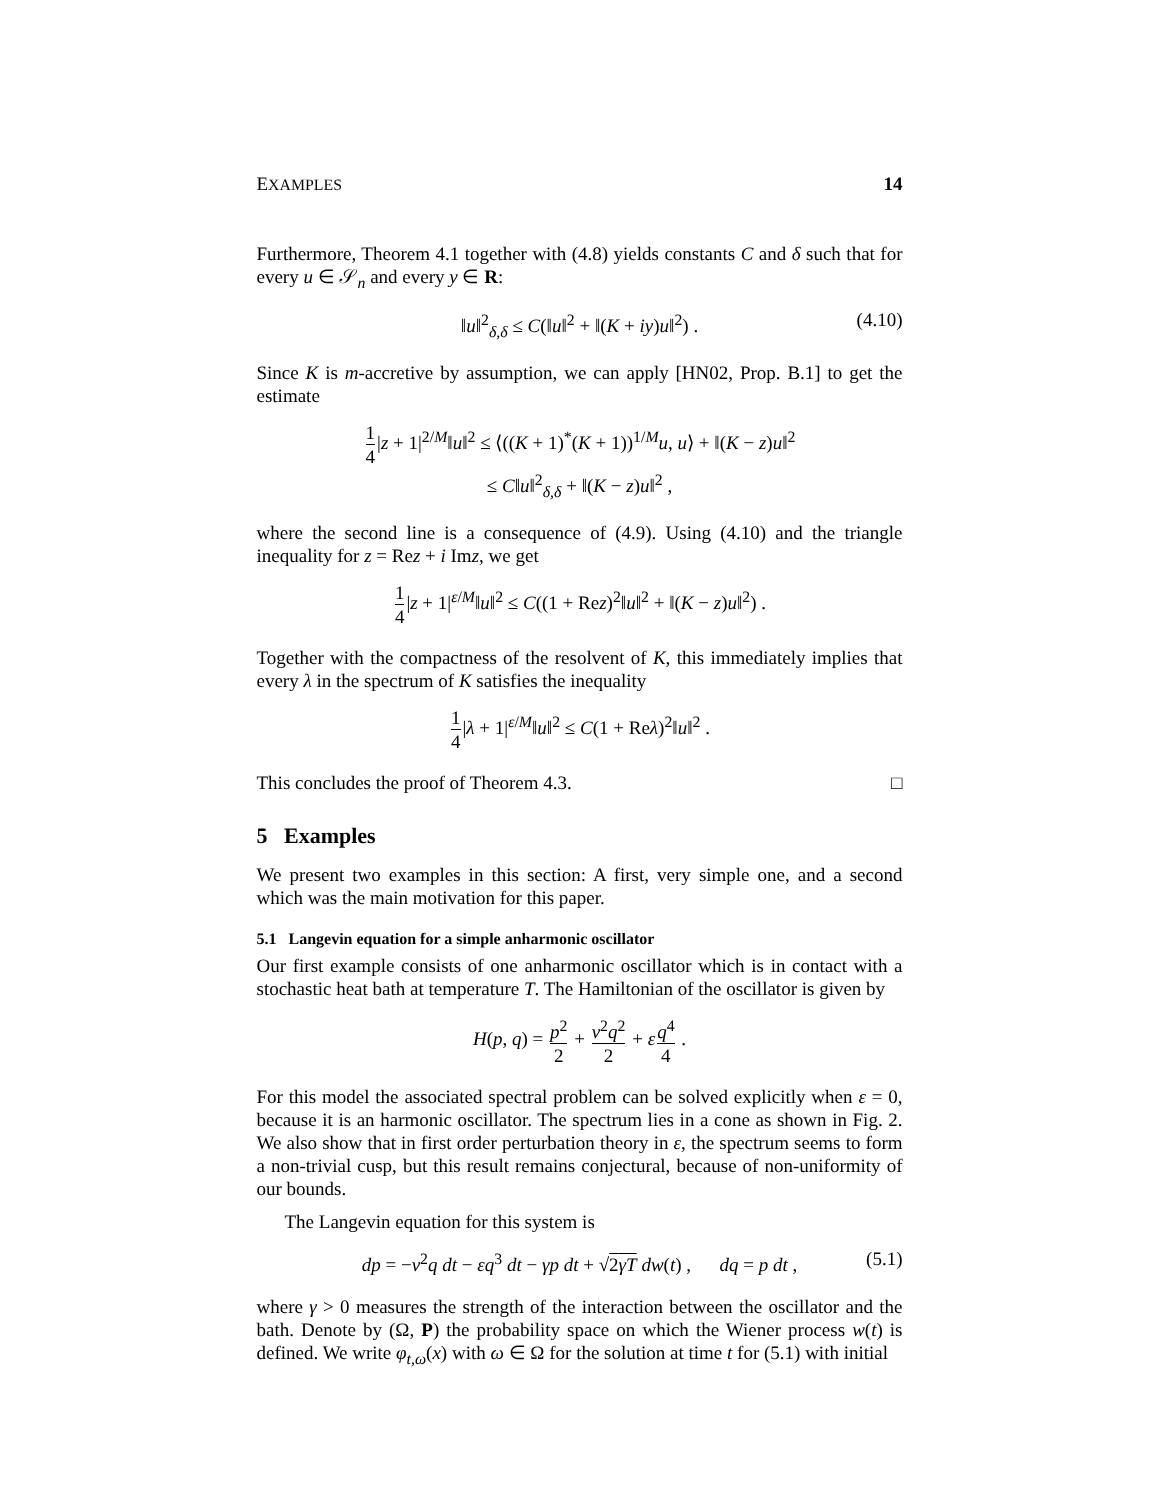EXAMPLES 14
Furthermore, Theorem 4.1 together with (4.8) yields constants C and δ such that for every u ∈ 𝒮<sub>n</sub> and every y ∈ R:
‖u‖<sup>2</sup><sub>δ,δ</sub> ≤ C(‖u‖<sup>2</sup> + ‖(K + iy)u‖<sup>2</sup>) . (4.10)
Since K is m-accretive by assumption, we can apply [HN02, Prop. B.1] to get the estimate
1 4|z + 1|<sup>2/M</sup>‖u‖<sup>2</sup> ≤ ⟨((K + 1)<sup>*</sup>(K + 1))<sup>1/M</sup>u, u⟩ + ‖(K − z)u‖<sup>2</sup>
≤ C‖u‖<sup>2</sup><sub>δ,δ</sub> + ‖(K − z)u‖<sup>2</sup> ,
where the second line is a consequence of (4.9). Using (4.10) and the triangle inequality for z = Rez + i Imz, we get
1 4|z + 1|<sup>ε/M</sup>‖u‖<sup>2</sup> ≤ C((1 + Rez)<sup>2</sup>‖u‖<sup>2</sup> + ‖(K − z)u‖<sup>2</sup>) .
Together with the compactness of the resolvent of K, this immediately implies that every λ in the spectrum of K satisfies the inequality
1 4|λ + 1|<sup>ε/M</sup>‖u‖<sup>2</sup> ≤ C(1 + Reλ)<sup>2</sup>‖u‖<sup>2</sup> .
This concludes the proof of Theorem 4.3. □
5 Examples
We present two examples in this section: A first, very simple one, and a second which was the main motivation for this paper.
5.1 Langevin equation for a simple anharmonic oscillator
Our first example consists of one anharmonic oscillator which is in contact with a stochastic heat bath at temperature T. The Hamiltonian of the oscillator is given by
H(p, q) = p<sup>2</sup> 2 + ν<sup>2</sup>q<sup>2</sup> 2 + εq<sup>4</sup> 4 .
For this model the associated spectral problem can be solved explicitly when ε = 0, because it is an harmonic oscillator. The spectrum lies in a cone as shown in Fig. 2. We also show that in first order perturbation theory in ε, the spectrum seems to form a non-trivial cusp, but this result remains conjectural, because of non-uniformity of our bounds.
The Langevin equation for this system is
dp = −ν<sup>2</sup>q dt − εq<sup>3</sup> dt − γp dt + √2γT dw(t) , dq = p dt , (5.1)
where γ > 0 measures the strength of the interaction between the oscillator and the bath. Denote by (Ω, P) the probability space on which the Wiener process w(t) is defined. We write φ<sub>t,ω</sub>(x) with ω ∈ Ω for the solution at time t for (5.1) with initial